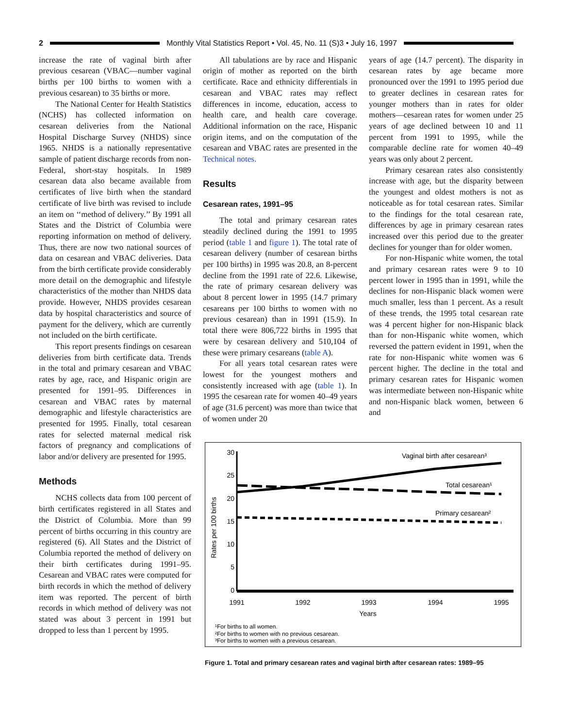2
Monthly Vital Statistics Report • Vol. 45, No. 11 (S)3 • July 16, 1997
increase the rate of vaginal birth after previous cesarean (VBAC—number vaginal births per 100 births to women with a previous cesarean) to 35 births or more.
The National Center for Health Statistics (NCHS) has collected information on cesarean deliveries from the National Hospital Discharge Survey (NHDS) since 1965. NHDS is a nationally representative sample of patient discharge records from non-Federal, short-stay hospitals. In 1989 cesarean data also became available from certificates of live birth when the standard certificate of live birth was revised to include an item on ‘‘method of delivery.’’ By 1991 all States and the District of Columbia were reporting information on method of delivery. Thus, there are now two national sources of data on cesarean and VBAC deliveries. Data from the birth certificate provide considerably more detail on the demographic and lifestyle characteristics of the mother than NHDS data provide. However, NHDS provides cesarean data by hospital characteristics and source of payment for the delivery, which are currently not included on the birth certificate.
This report presents findings on cesarean deliveries from birth certificate data. Trends in the total and primary cesarean and VBAC rates by age, race, and Hispanic origin are presented for 1991–95. Differences in cesarean and VBAC rates by maternal demographic and lifestyle characteristics are presented for 1995. Finally, total cesarean rates for selected maternal medical risk factors of pregnancy and complications of labor and/or delivery are presented for 1995.
Methods
NCHS collects data from 100 percent of birth certificates registered in all States and the District of Columbia. More than 99 percent of births occurring in this country are registered (6). All States and the District of Columbia reported the method of delivery on their birth certificates during 1991–95. Cesarean and VBAC rates were computed for birth records in which the method of delivery item was reported. The percent of birth records in which method of delivery was not stated was about 3 percent in 1991 but dropped to less than 1 percent by 1995.
All tabulations are by race and Hispanic origin of mother as reported on the birth certificate. Race and ethnicity differentials in cesarean and VBAC rates may reflect differences in income, education, access to health care, and health care coverage. Additional information on the race, Hispanic origin items, and on the computation of the cesarean and VBAC rates are presented in the Technical notes.
Results
Cesarean rates, 1991–95
The total and primary cesarean rates steadily declined during the 1991 to 1995 period (table 1 and figure 1). The total rate of cesarean delivery (number of cesarean births per 100 births) in 1995 was 20.8, an 8-percent decline from the 1991 rate of 22.6. Likewise, the rate of primary cesarean delivery was about 8 percent lower in 1995 (14.7 primary cesareans per 100 births to women with no previous cesarean) than in 1991 (15.9). In total there were 806,722 births in 1995 that were by cesarean delivery and 510,104 of these were primary cesareans (table A).
For all years total cesarean rates were lowest for the youngest mothers and consistently increased with age (table 1). In 1995 the cesarean rate for women 40–49 years of age (31.6 percent) was more than twice that of women under 20
years of age (14.7 percent). The disparity in cesarean rates by age became more pronounced over the 1991 to 1995 period due to greater declines in cesarean rates for younger mothers than in rates for older mothers—cesarean rates for women under 25 years of age declined between 10 and 11 percent from 1991 to 1995, while the comparable decline rate for women 40–49 years was only about 2 percent.
Primary cesarean rates also consistently increase with age, but the disparity between the youngest and oldest mothers is not as noticeable as for total cesarean rates. Similar to the findings for the total cesarean rate, differences by age in primary cesarean rates increased over this period due to the greater declines for younger than for older women.
For non-Hispanic white women, the total and primary cesarean rates were 9 to 10 percent lower in 1995 than in 1991, while the declines for non-Hispanic black women were much smaller, less than 1 percent. As a result of these trends, the 1995 total cesarean rate was 4 percent higher for non-Hispanic black than for non-Hispanic white women, which reversed the pattern evident in 1991, when the rate for non-Hispanic white women was 6 percent higher. The decline in the total and primary cesarean rates for Hispanic women was intermediate between non-Hispanic white and non-Hispanic black women, between 6 and
30
25
20
15
10
5
0
1991
1992
1993
1994
1995
Years
Rates per 100 births
Vaginal birth after cesarean³
Total cesarean¹
Primary cesarean²
¹For births to all women.
²For births to women with no previous cesarean.
³For births to women with a previous cesarean.
Figure 1. Total and primary cesarean rates and vaginal birth after cesarean rates: 1989–95